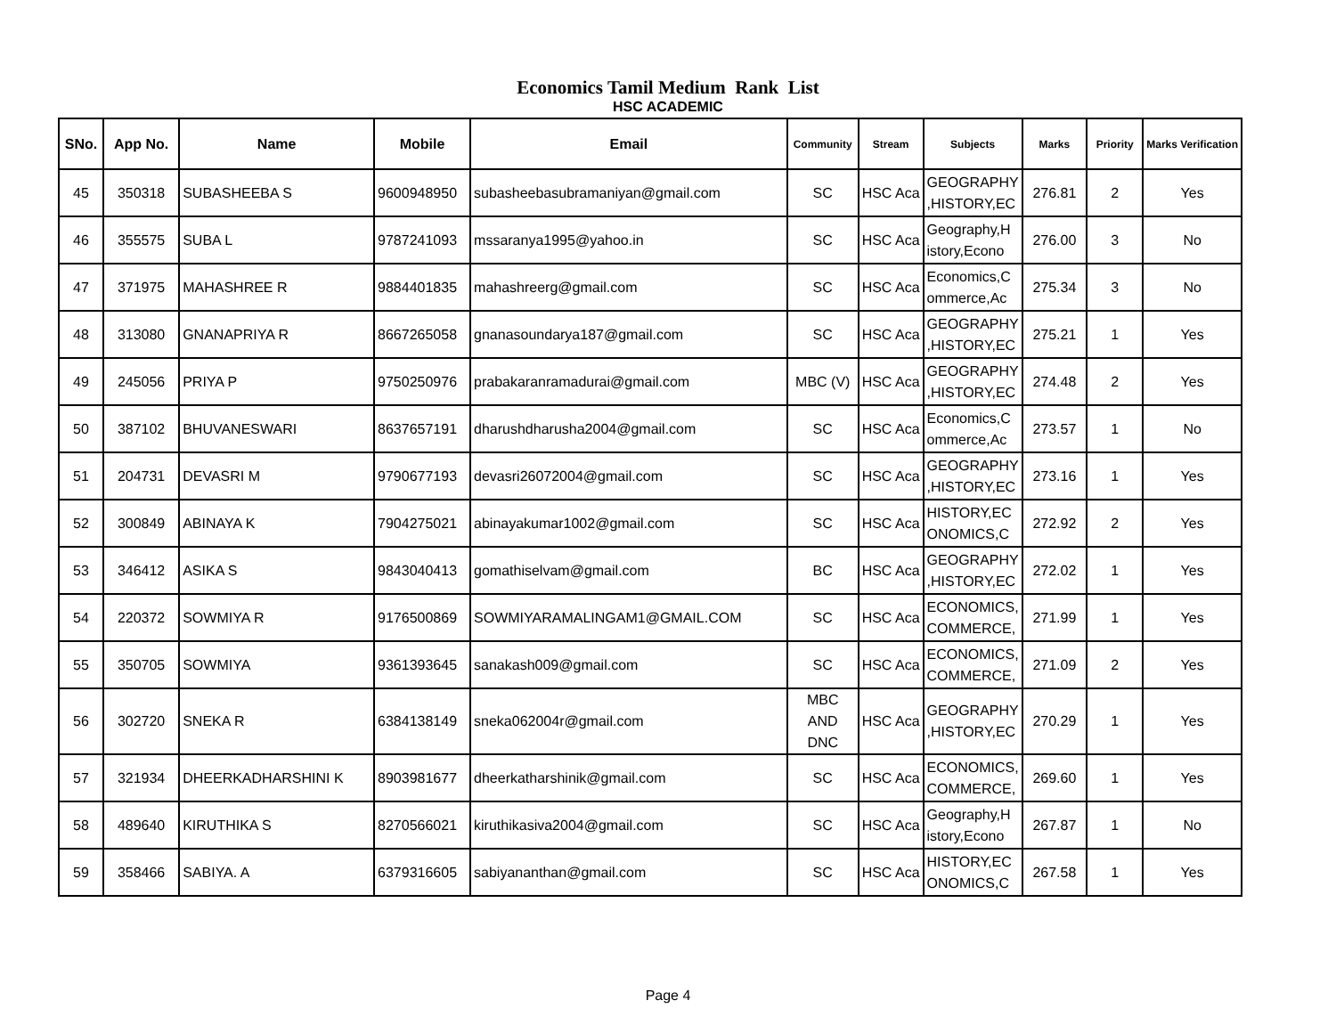Economics Tamil Medium Rank List
HSC ACADEMIC
| SNo. | App No. | Name | Mobile | Email | Community | Stream | Subjects | Marks | Priority | Marks Verification |
| --- | --- | --- | --- | --- | --- | --- | --- | --- | --- | --- |
| 45 | 350318 | SUBASHEEBA S | 9600948950 | subasheebasubramaniyan@gmail.com | SC | HSC Aca | GEOGRAPHY ,HISTORY,EC | 276.81 | 2 | Yes |
| 46 | 355575 | SUBA L | 9787241093 | mssaranya1995@yahoo.in | SC | HSC Aca | Geography,H istory,Econo | 276.00 | 3 | No |
| 47 | 371975 | MAHASHREE R | 9884401835 | mahashreerg@gmail.com | SC | HSC Aca | Economics,C ommerce,Ac | 275.34 | 3 | No |
| 48 | 313080 | GNANAPRIYA R | 8667265058 | gnanasoundarya187@gmail.com | SC | HSC Aca | GEOGRAPHY ,HISTORY,EC | 275.21 | 1 | Yes |
| 49 | 245056 | PRIYA P | 9750250976 | prabakaranramadurai@gmail.com | MBC (V) | HSC Aca | GEOGRAPHY ,HISTORY,EC | 274.48 | 2 | Yes |
| 50 | 387102 | BHUVANESWARI | 8637657191 | dharushdharusha2004@gmail.com | SC | HSC Aca | Economics,C ommerce,Ac | 273.57 | 1 | No |
| 51 | 204731 | DEVASRI M | 9790677193 | devasri26072004@gmail.com | SC | HSC Aca | GEOGRAPHY ,HISTORY,EC | 273.16 | 1 | Yes |
| 52 | 300849 | ABINAYA K | 7904275021 | abinayakumar1002@gmail.com | SC | HSC Aca | HISTORY,EC ONOMICS,C | 272.92 | 2 | Yes |
| 53 | 346412 | ASIKA S | 9843040413 | gomathiselvam@gmail.com | BC | HSC Aca | GEOGRAPHY ,HISTORY,EC | 272.02 | 1 | Yes |
| 54 | 220372 | SOWMIYA R | 9176500869 | SOWMIYARAMALINGAM1@GMAIL.COM | SC | HSC Aca | ECONOMICS, COMMERCE, | 271.99 | 1 | Yes |
| 55 | 350705 | SOWMIYA | 9361393645 | sanakash009@gmail.com | SC | HSC Aca | ECONOMICS, COMMERCE, | 271.09 | 2 | Yes |
| 56 | 302720 | SNEKA R | 6384138149 | sneka062004r@gmail.com | MBC AND DNC | HSC Aca | GEOGRAPHY ,HISTORY,EC | 270.29 | 1 | Yes |
| 57 | 321934 | DHEERKADHARSHINI K | 8903981677 | dheerkatharshinik@gmail.com | SC | HSC Aca | ECONOMICS, COMMERCE, | 269.60 | 1 | Yes |
| 58 | 489640 | KIRUTHIKA S | 8270566021 | kiruthikasiva2004@gmail.com | SC | HSC Aca | Geography,H istory,Econo | 267.87 | 1 | No |
| 59 | 358466 | SABIYA. A | 6379316605 | sabiyananthan@gmail.com | SC | HSC Aca | HISTORY,EC ONOMICS,C | 267.58 | 1 | Yes |
Page 4